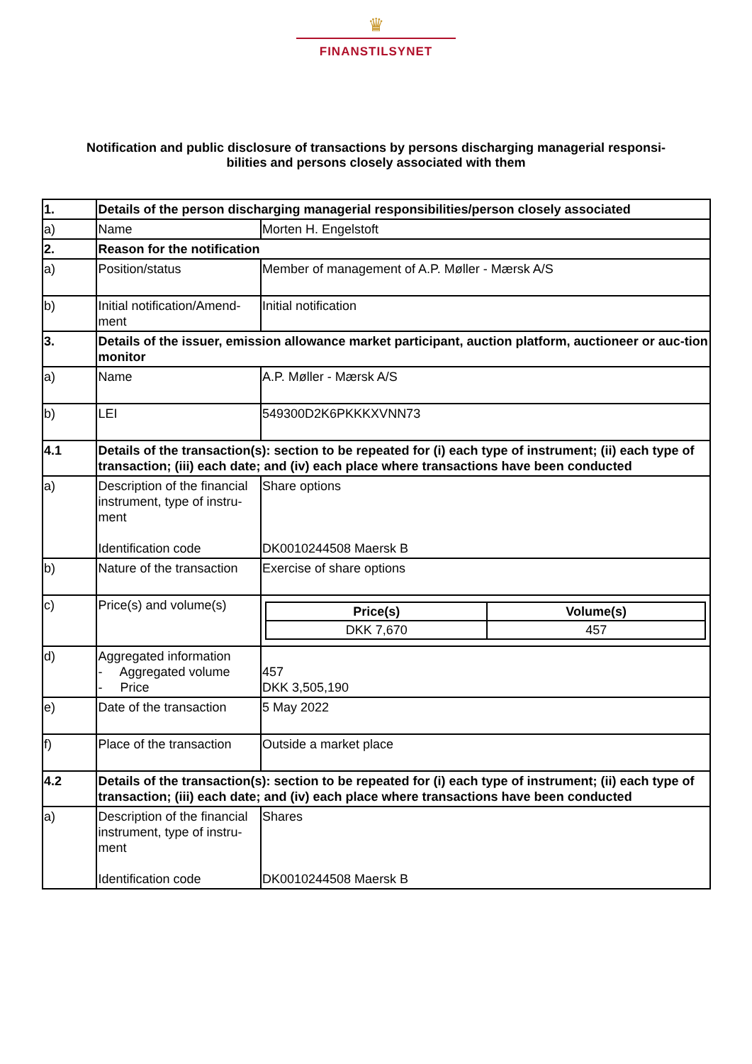♛
FINANSTILSYNET
Notification and public disclosure of transactions by persons discharging managerial responsi-bilities and persons closely associated with them
| 1. | Details of the person discharging managerial responsibilities/person closely associated | |
| a) | Name | Morten H. Engelstoft |
| 2. | Reason for the notification | |
| a) | Position/status | Member of management of A.P. Møller - Mærsk A/S |
| b) | Initial notification/Amend-ment | Initial notification |
| 3. | Details of the issuer, emission allowance market participant, auction platform, auctioneer or auc-tion monitor | |
| a) | Name | A.P. Møller - Mærsk A/S |
| b) | LEI | 549300D2K6PKKKXVNN73 |
| 4.1 | Details of the transaction(s): section to be repeated for (i) each type of instrument; (ii) each type of transaction; (iii) each date; and (iv) each place where transactions have been conducted | |
| a) | Description of the financial instrument, type of instru-ment Identification code | Share options DK0010244508 Maersk B |
| b) | Nature of the transaction | Exercise of share options |
| c) | Price(s) and volume(s) | / Price(s) / Volume(s) / / --- / --- / / DKK 7,670 / 457 / |
| d) | Aggregated information - Aggregated volume - Price | 457 DKK 3,505,190 |
| e) | Date of the transaction | 5 May 2022 |
| f) | Place of the transaction | Outside a market place |
| 4.2 | Details of the transaction(s): section to be repeated for (i) each type of instrument; (ii) each type of transaction; (iii) each date; and (iv) each place where transactions have been conducted | |
| a) | Description of the financial instrument, type of instru-ment Identification code | Shares DK0010244508 Maersk B |